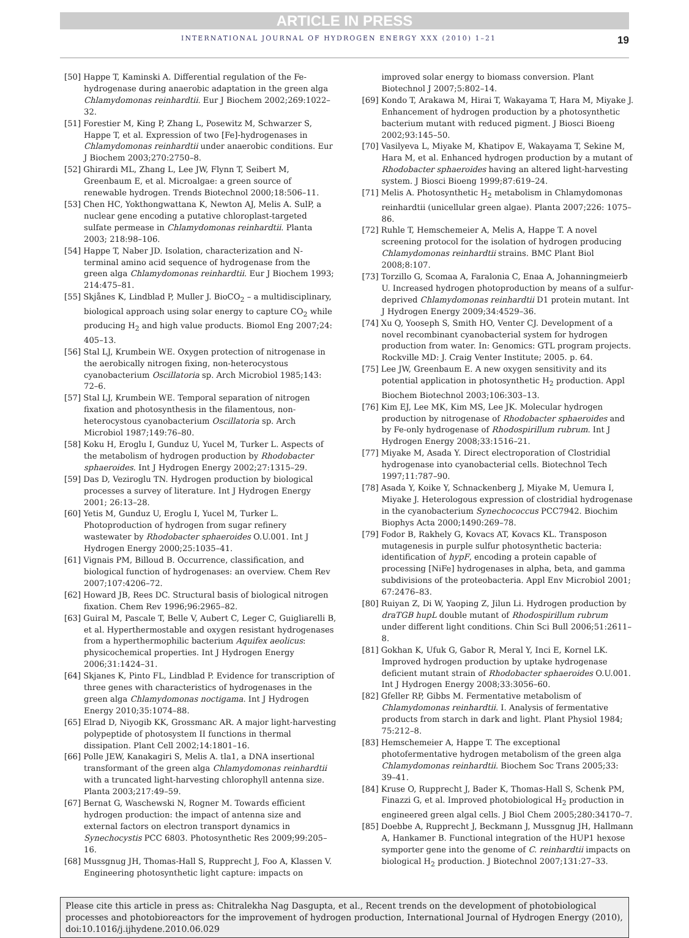ARTICLE IN PRESS
INTERNATIONAL JOURNAL OF HYDROGEN ENERGY XXX (2010) 1–21 19
[50] Happe T, Kaminski A. Differential regulation of the Fe-hydrogenase during anaerobic adaptation in the green alga Chlamydomonas reinhardtii. Eur J Biochem 2002;269:1022–32.
[51] Forestier M, King P, Zhang L, Posewitz M, Schwarzer S, Happe T, et al. Expression of two [Fe]-hydrogenases in Chlamydomonas reinhardtii under anaerobic conditions. Eur J Biochem 2003;270:2750–8.
[52] Ghirardi ML, Zhang L, Lee JW, Flynn T, Seibert M, Greenbaum E, et al. Microalgae: a green source of renewable hydrogen. Trends Biotechnol 2000;18:506–11.
[53] Chen HC, Yokthongwattana K, Newton AJ, Melis A. SulP, a nuclear gene encoding a putative chloroplast-targeted sulfate permease in Chlamydomonas reinhardtii. Planta 2003; 218:98–106.
[54] Happe T, Naber JD. Isolation, characterization and N-terminal amino acid sequence of hydrogenase from the green alga Chlamydomonas reinhardtii. Eur J Biochem 1993; 214:475–81.
[55] Skjånes K, Lindblad P, Muller J. BioCO<sub>2</sub> – a multidisciplinary, biological approach using solar energy to capture CO<sub>2</sub> while producing H<sub>2</sub> and high value products. Biomol Eng 2007;24: 405–13.
[56] Stal LJ, Krumbein WE. Oxygen protection of nitrogenase in the aerobically nitrogen fixing, non-heterocystous cyanobacterium Oscillatoria sp. Arch Microbiol 1985;143: 72–6.
[57] Stal LJ, Krumbein WE. Temporal separation of nitrogen fixation and photosynthesis in the filamentous, non-heterocystous cyanobacterium Oscillatoria sp. Arch Microbiol 1987;149:76–80.
[58] Koku H, Eroglu I, Gunduz U, Yucel M, Turker L. Aspects of the metabolism of hydrogen production by Rhodobacter sphaeroides. Int J Hydrogen Energy 2002;27:1315–29.
[59] Das D, Veziroglu TN. Hydrogen production by biological processes a survey of literature. Int J Hydrogen Energy 2001; 26:13–28.
[60] Yetis M, Gunduz U, Eroglu I, Yucel M, Turker L. Photoproduction of hydrogen from sugar refinery wastewater by Rhodobacter sphaeroides O.U.001. Int J Hydrogen Energy 2000;25:1035–41.
[61] Vignais PM, Billoud B. Occurrence, classification, and biological function of hydrogenases: an overview. Chem Rev 2007;107:4206–72.
[62] Howard JB, Rees DC. Structural basis of biological nitrogen fixation. Chem Rev 1996;96:2965–82.
[63] Guiral M, Pascale T, Belle V, Aubert C, Leger C, Guigliarelli B, et al. Hyperthermostable and oxygen resistant hydrogenases from a hyperthermophilic bacterium Aquifex aeolicus: physicochemical properties. Int J Hydrogen Energy 2006;31:1424–31.
[64] Skjanes K, Pinto FL, Lindblad P. Evidence for transcription of three genes with characteristics of hydrogenases in the green alga Chlamydomonas noctigama. Int J Hydrogen Energy 2010;35:1074–88.
[65] Elrad D, Niyogib KK, Grossmanc AR. A major light-harvesting polypeptide of photosystem II functions in thermal dissipation. Plant Cell 2002;14:1801–16.
[66] Polle JEW, Kanakagiri S, Melis A. tla1, a DNA insertional transformant of the green alga Chlamydomonas reinhardtii with a truncated light-harvesting chlorophyll antenna size. Planta 2003;217:49–59.
[67] Bernat G, Waschewski N, Rogner M. Towards efficient hydrogen production: the impact of antenna size and external factors on electron transport dynamics in Synechocystis PCC 6803. Photosynthetic Res 2009;99:205–16.
[68] Mussgnug JH, Thomas-Hall S, Rupprecht J, Foo A, Klassen V. Engineering photosynthetic light capture: impacts on improved solar energy to biomass conversion. Plant Biotechnol J 2007;5:802–14.
[69] Kondo T, Arakawa M, Hirai T, Wakayama T, Hara M, Miyake J. Enhancement of hydrogen production by a photosynthetic bacterium mutant with reduced pigment. J Biosci Bioeng 2002;93:145–50.
[70] Vasilyeva L, Miyake M, Khatipov E, Wakayama T, Sekine M, Hara M, et al. Enhanced hydrogen production by a mutant of Rhodobacter sphaeroides having an altered light-harvesting system. J Biosci Bioeng 1999;87:619–24.
[71] Melis A. Photosynthetic H<sub>2</sub> metabolism in Chlamydomonas reinhardtii (unicellular green algae). Planta 2007;226: 1075–86.
[72] Ruhle T, Hemschemeier A, Melis A, Happe T. A novel screening protocol for the isolation of hydrogen producing Chlamydomonas reinhardtii strains. BMC Plant Biol 2008;8:107.
[73] Torzillo G, Scomaa A, Faralonia C, Enaa A, Johanningmeierb U. Increased hydrogen photoproduction by means of a sulfur-deprived Chlamydomonas reinhardtii D1 protein mutant. Int J Hydrogen Energy 2009;34:4529–36.
[74] Xu Q, Yooseph S, Smith HO, Venter CJ. Development of a novel recombinant cyanobacterial system for hydrogen production from water. In: Genomics: GTL program projects. Rockville MD: J. Craig Venter Institute; 2005. p. 64.
[75] Lee JW, Greenbaum E. A new oxygen sensitivity and its potential application in photosynthetic H<sub>2</sub> production. Appl Biochem Biotechnol 2003;106:303–13.
[76] Kim EJ, Lee MK, Kim MS, Lee JK. Molecular hydrogen production by nitrogenase of Rhodobacter sphaeroides and by Fe-only hydrogenase of Rhodospirillum rubrum. Int J Hydrogen Energy 2008;33:1516–21.
[77] Miyake M, Asada Y. Direct electroporation of Clostridial hydrogenase into cyanobacterial cells. Biotechnol Tech 1997;11:787–90.
[78] Asada Y, Koike Y, Schnackenberg J, Miyake M, Uemura I, Miyake J. Heterologous expression of clostridial hydrogenase in the cyanobacterium Synechococcus PCC7942. Biochim Biophys Acta 2000;1490:269–78.
[79] Fodor B, Rakhely G, Kovacs AT, Kovacs KL. Transposon mutagenesis in purple sulfur photosynthetic bacteria: identification of hypF, encoding a protein capable of processing [NiFe] hydrogenases in alpha, beta, and gamma subdivisions of the proteobacteria. Appl Env Microbiol 2001; 67:2476–83.
[80] Ruiyan Z, Di W, Yaoping Z, Jilun Li. Hydrogen production by draTGB hupL double mutant of Rhodospirillum rubrum under different light conditions. Chin Sci Bull 2006;51:2611–8.
[81] Gokhan K, Ufuk G, Gabor R, Meral Y, Inci E, Kornel LK. Improved hydrogen production by uptake hydrogenase deficient mutant strain of Rhodobacter sphaeroides O.U.001. Int J Hydrogen Energy 2008;33:3056–60.
[82] Gfeller RP, Gibbs M. Fermentative metabolism of Chlamydomonas reinhardtii. I. Analysis of fermentative products from starch in dark and light. Plant Physiol 1984; 75:212–8.
[83] Hemschemeier A, Happe T. The exceptional photofermentative hydrogen metabolism of the green alga Chlamydomonas reinhardtii. Biochem Soc Trans 2005;33: 39–41.
[84] Kruse O, Rupprecht J, Bader K, Thomas-Hall S, Schenk PM, Finazzi G, et al. Improved photobiological H<sub>2</sub> production in engineered green algal cells. J Biol Chem 2005;280:34170–7.
[85] Doebbe A, Rupprecht J, Beckmann J, Mussgnug JH, Hallmann A, Hankamer B. Functional integration of the HUP1 hexose symporter gene into the genome of C. reinhardtii impacts on biological H<sub>2</sub> production. J Biotechnol 2007;131:27–33.
Please cite this article in press as: Chitralekha Nag Dasgupta, et al., Recent trends on the development of photobiological processes and photobioreactors for the improvement of hydrogen production, International Journal of Hydrogen Energy (2010), doi:10.1016/j.ijhydene.2010.06.029